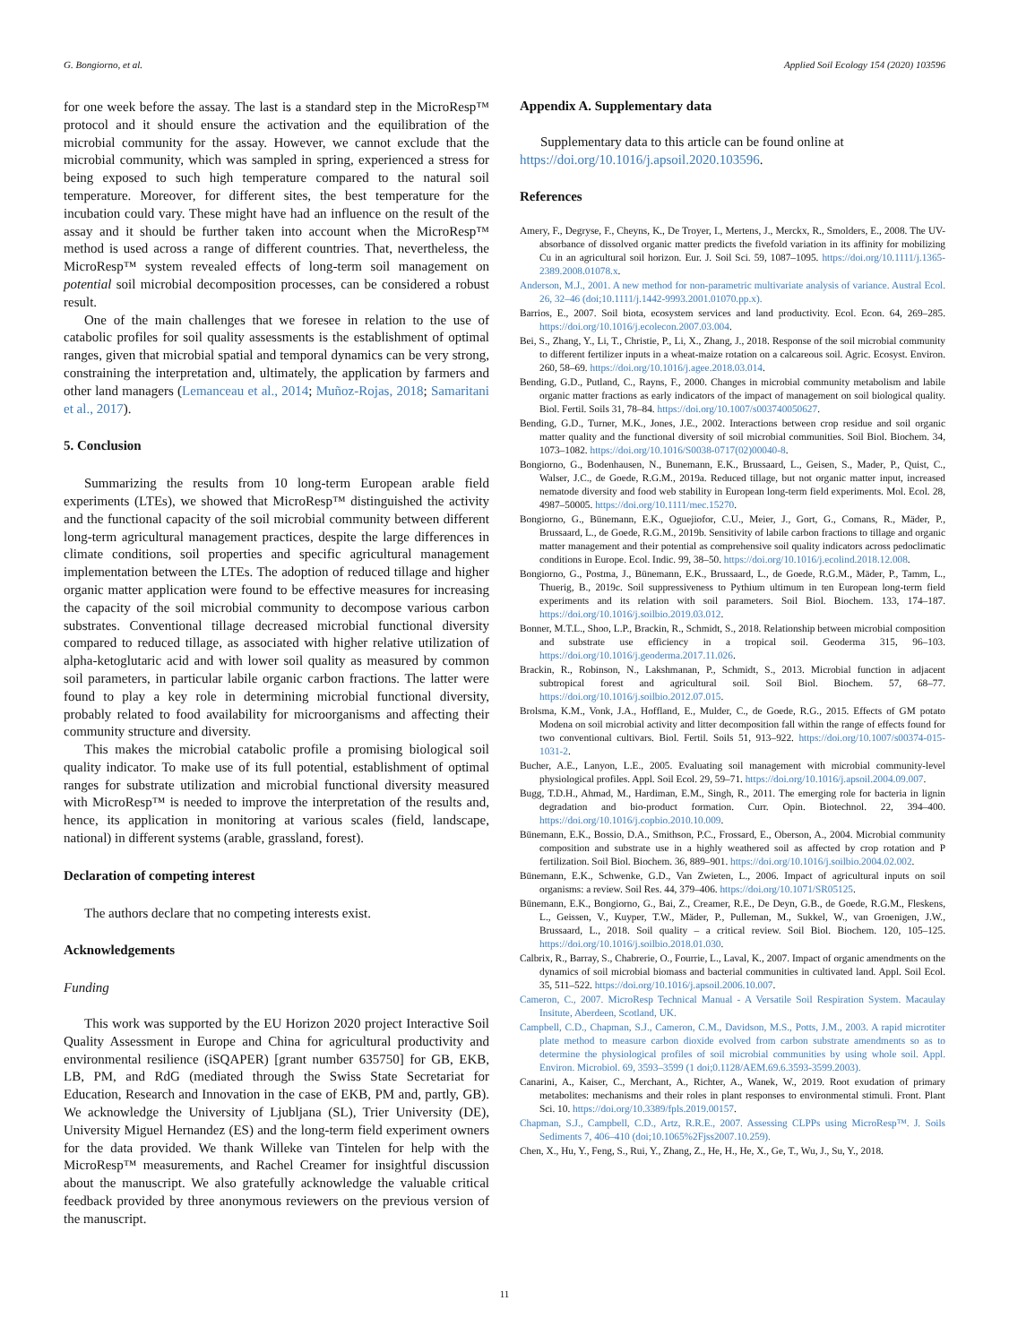G. Bongiorno, et al. Applied Soil Ecology 154 (2020) 103596
for one week before the assay. The last is a standard step in the MicroResp™ protocol and it should ensure the activation and the equilibration of the microbial community for the assay. However, we cannot exclude that the microbial community, which was sampled in spring, experienced a stress for being exposed to such high temperature compared to the natural soil temperature. Moreover, for different sites, the best temperature for the incubation could vary. These might have had an influence on the result of the assay and it should be further taken into account when the MicroResp™ method is used across a range of different countries. That, nevertheless, the MicroResp™ system revealed effects of long-term soil management on potential soil microbial decomposition processes, can be considered a robust result.
One of the main challenges that we foresee in relation to the use of catabolic profiles for soil quality assessments is the establishment of optimal ranges, given that microbial spatial and temporal dynamics can be very strong, constraining the interpretation and, ultimately, the application by farmers and other land managers (Lemanceau et al., 2014; Muñoz-Rojas, 2018; Samaritani et al., 2017).
5. Conclusion
Summarizing the results from 10 long-term European arable field experiments (LTEs), we showed that MicroResp™ distinguished the activity and the functional capacity of the soil microbial community between different long-term agricultural management practices, despite the large differences in climate conditions, soil properties and specific agricultural management implementation between the LTEs. The adoption of reduced tillage and higher organic matter application were found to be effective measures for increasing the capacity of the soil microbial community to decompose various carbon substrates. Conventional tillage decreased microbial functional diversity compared to reduced tillage, as associated with higher relative utilization of alpha-ketoglutaric acid and with lower soil quality as measured by common soil parameters, in particular labile organic carbon fractions. The latter were found to play a key role in determining microbial functional diversity, probably related to food availability for microorganisms and affecting their community structure and diversity.
This makes the microbial catabolic profile a promising biological soil quality indicator. To make use of its full potential, establishment of optimal ranges for substrate utilization and microbial functional diversity measured with MicroResp™ is needed to improve the interpretation of the results and, hence, its application in monitoring at various scales (field, landscape, national) in different systems (arable, grassland, forest).
Declaration of competing interest
The authors declare that no competing interests exist.
Acknowledgements
Funding
This work was supported by the EU Horizon 2020 project Interactive Soil Quality Assessment in Europe and China for agricultural productivity and environmental resilience (iSQAPER) [grant number 635750] for GB, EKB, LB, PM, and RdG (mediated through the Swiss State Secretariat for Education, Research and Innovation in the case of EKB, PM and, partly, GB). We acknowledge the University of Ljubljana (SL), Trier University (DE), University Miguel Hernandez (ES) and the long-term field experiment owners for the data provided. We thank Willeke van Tintelen for help with the MicroResp™ measurements, and Rachel Creamer for insightful discussion about the manuscript. We also gratefully acknowledge the valuable critical feedback provided by three anonymous reviewers on the previous version of the manuscript.
Appendix A. Supplementary data
Supplementary data to this article can be found online at https://doi.org/10.1016/j.apsoil.2020.103596.
References
Amery, F., Degryse, F., Cheyns, K., De Troyer, I., Mertens, J., Merckx, R., Smolders, E., 2008. The UV-absorbance of dissolved organic matter predicts the fivefold variation in its affinity for mobilizing Cu in an agricultural soil horizon. Eur. J. Soil Sci. 59, 1087–1095. https://doi.org/10.1111/j.1365-2389.2008.01078.x.
Anderson, M.J., 2001. A new method for non-parametric multivariate analysis of variance. Austral Ecol. 26, 32–46 (doi;10.1111/j.1442-9993.2001.01070.pp.x).
Barrios, E., 2007. Soil biota, ecosystem services and land productivity. Ecol. Econ. 64, 269–285. https://doi.org/10.1016/j.ecolecon.2007.03.004.
Bei, S., Zhang, Y., Li, T., Christie, P., Li, X., Zhang, J., 2018. Response of the soil microbial community to different fertilizer inputs in a wheat-maize rotation on a calcareous soil. Agric. Ecosyst. Environ. 260, 58–69. https://doi.org/10.1016/j.agee.2018.03.014.
Bending, G.D., Putland, C., Rayns, F., 2000. Changes in microbial community metabolism and labile organic matter fractions as early indicators of the impact of management on soil biological quality. Biol. Fertil. Soils 31, 78–84. https://doi.org/10.1007/s003740050627.
Bending, G.D., Turner, M.K., Jones, J.E., 2002. Interactions between crop residue and soil organic matter quality and the functional diversity of soil microbial communities. Soil Biol. Biochem. 34, 1073–1082. https://doi.org/10.1016/S0038-0717(02)00040-8.
Bongiorno, G., Bodenhausen, N., Bunemann, E.K., Brussaard, L., Geisen, S., Mader, P., Quist, C., Walser, J.C., de Goede, R.G.M., 2019a. Reduced tillage, but not organic matter input, increased nematode diversity and food web stability in European long-term field experiments. Mol. Ecol. 28, 4987–50005. https://doi.org/10.1111/mec.15270.
Bongiorno, G., Bünemann, E.K., Oguejiofor, C.U., Meier, J., Gort, G., Comans, R., Mäder, P., Brussaard, L., de Goede, R.G.M., 2019b. Sensitivity of labile carbon fractions to tillage and organic matter management and their potential as comprehensive soil quality indicators across pedoclimatic conditions in Europe. Ecol. Indic. 99, 38–50. https://doi.org/10.1016/j.ecolind.2018.12.008.
Bongiorno, G., Postma, J., Bünemann, E.K., Brussaard, L., de Goede, R.G.M., Mäder, P., Tamm, L., Thuerig, B., 2019c. Soil suppressiveness to Pythium ultimum in ten European long-term field experiments and its relation with soil parameters. Soil Biol. Biochem. 133, 174–187. https://doi.org/10.1016/j.soilbio.2019.03.012.
Bonner, M.T.L., Shoo, L.P., Brackin, R., Schmidt, S., 2018. Relationship between microbial composition and substrate use efficiency in a tropical soil. Geoderma 315, 96–103. https://doi.org/10.1016/j.geoderma.2017.11.026.
Brackin, R., Robinson, N., Lakshmanan, P., Schmidt, S., 2013. Microbial function in adjacent subtropical forest and agricultural soil. Soil Biol. Biochem. 57, 68–77. https://doi.org/10.1016/j.soilbio.2012.07.015.
Brolsma, K.M., Vonk, J.A., Hoffland, E., Mulder, C., de Goede, R.G., 2015. Effects of GM potato Modena on soil microbial activity and litter decomposition fall within the range of effects found for two conventional cultivars. Biol. Fertil. Soils 51, 913–922. https://doi.org/10.1007/s00374-015-1031-2.
Bucher, A.E., Lanyon, L.E., 2005. Evaluating soil management with microbial community-level physiological profiles. Appl. Soil Ecol. 29, 59–71. https://doi.org/10.1016/j.apsoil.2004.09.007.
Bugg, T.D.H., Ahmad, M., Hardiman, E.M., Singh, R., 2011. The emerging role for bacteria in lignin degradation and bio-product formation. Curr. Opin. Biotechnol. 22, 394–400. https://doi.org/10.1016/j.copbio.2010.10.009.
Bünemann, E.K., Bossio, D.A., Smithson, P.C., Frossard, E., Oberson, A., 2004. Microbial community composition and substrate use in a highly weathered soil as affected by crop rotation and P fertilization. Soil Biol. Biochem. 36, 889–901. https://doi.org/10.1016/j.soilbio.2004.02.002.
Bünemann, E.K., Schwenke, G.D., Van Zwieten, L., 2006. Impact of agricultural inputs on soil organisms: a review. Soil Res. 44, 379–406. https://doi.org/10.1071/SR05125.
Bünemann, E.K., Bongiorno, G., Bai, Z., Creamer, R.E., De Deyn, G.B., de Goede, R.G.M., Fleskens, L., Geissen, V., Kuyper, T.W., Mäder, P., Pulleman, M., Sukkel, W., van Groenigen, J.W., Brussaard, L., 2018. Soil quality – a critical review. Soil Biol. Biochem. 120, 105–125. https://doi.org/10.1016/j.soilbio.2018.01.030.
Calbrix, R., Barray, S., Chabrerie, O., Fourrie, L., Laval, K., 2007. Impact of organic amendments on the dynamics of soil microbial biomass and bacterial communities in cultivated land. Appl. Soil Ecol. 35, 511–522. https://doi.org/10.1016/j.apsoil.2006.10.007.
Cameron, C., 2007. MicroResp Technical Manual - A Versatile Soil Respiration System. Macaulay Insitute, Aberdeen, Scotland, UK.
Campbell, C.D., Chapman, S.J., Cameron, C.M., Davidson, M.S., Potts, J.M., 2003. A rapid microtiter plate method to measure carbon dioxide evolved from carbon substrate amendments so as to determine the physiological profiles of soil microbial communities by using whole soil. Appl. Environ. Microbiol. 69, 3593–3599 (1 doi;0.1128/AEM.69.6.3593-3599.2003).
Canarini, A., Kaiser, C., Merchant, A., Richter, A., Wanek, W., 2019. Root exudation of primary metabolites: mechanisms and their roles in plant responses to environmental stimuli. Front. Plant Sci. 10. https://doi.org/10.3389/fpls.2019.00157.
Chapman, S.J., Campbell, C.D., Artz, R.R.E., 2007. Assessing CLPPs using MicroResp™. J. Soils Sediments 7, 406–410 (doi;10.1065%2Fjss2007.10.259).
Chen, X., Hu, Y., Feng, S., Rui, Y., Zhang, Z., He, H., He, X., Ge, T., Wu, J., Su, Y., 2018.
11